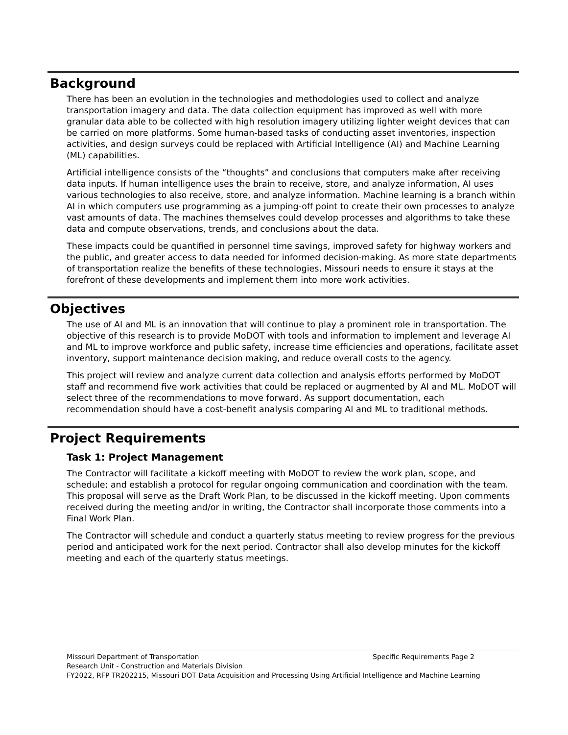Background
There has been an evolution in the technologies and methodologies used to collect and analyze transportation imagery and data. The data collection equipment has improved as well with more granular data able to be collected with high resolution imagery utilizing lighter weight devices that can be carried on more platforms. Some human-based tasks of conducting asset inventories, inspection activities, and design surveys could be replaced with Artificial Intelligence (AI) and Machine Learning (ML) capabilities.
Artificial intelligence consists of the “thoughts” and conclusions that computers make after receiving data inputs. If human intelligence uses the brain to receive, store, and analyze information, AI uses various technologies to also receive, store, and analyze information. Machine learning is a branch within AI in which computers use programming as a jumping-off point to create their own processes to analyze vast amounts of data. The machines themselves could develop processes and algorithms to take these data and compute observations, trends, and conclusions about the data.
These impacts could be quantified in personnel time savings, improved safety for highway workers and the public, and greater access to data needed for informed decision-making. As more state departments of transportation realize the benefits of these technologies, Missouri needs to ensure it stays at the forefront of these developments and implement them into more work activities.
Objectives
The use of AI and ML is an innovation that will continue to play a prominent role in transportation. The objective of this research is to provide MoDOT with tools and information to implement and leverage AI and ML to improve workforce and public safety, increase time efficiencies and operations, facilitate asset inventory, support maintenance decision making, and reduce overall costs to the agency.
This project will review and analyze current data collection and analysis efforts performed by MoDOT staff and recommend five work activities that could be replaced or augmented by AI and ML. MoDOT will select three of the recommendations to move forward. As support documentation, each recommendation should have a cost-benefit analysis comparing AI and ML to traditional methods.
Project Requirements
Task 1: Project Management
The Contractor will facilitate a kickoff meeting with MoDOT to review the work plan, scope, and schedule; and establish a protocol for regular ongoing communication and coordination with the team. This proposal will serve as the Draft Work Plan, to be discussed in the kickoff meeting. Upon comments received during the meeting and/or in writing, the Contractor shall incorporate those comments into a Final Work Plan.
The Contractor will schedule and conduct a quarterly status meeting to review progress for the previous period and anticipated work for the next period. Contractor shall also develop minutes for the kickoff meeting and each of the quarterly status meetings.
Missouri Department of Transportation Specific Requirements Page 2
Research Unit - Construction and Materials Division
FY2022, RFP TR202215, Missouri DOT Data Acquisition and Processing Using Artificial Intelligence and Machine Learning